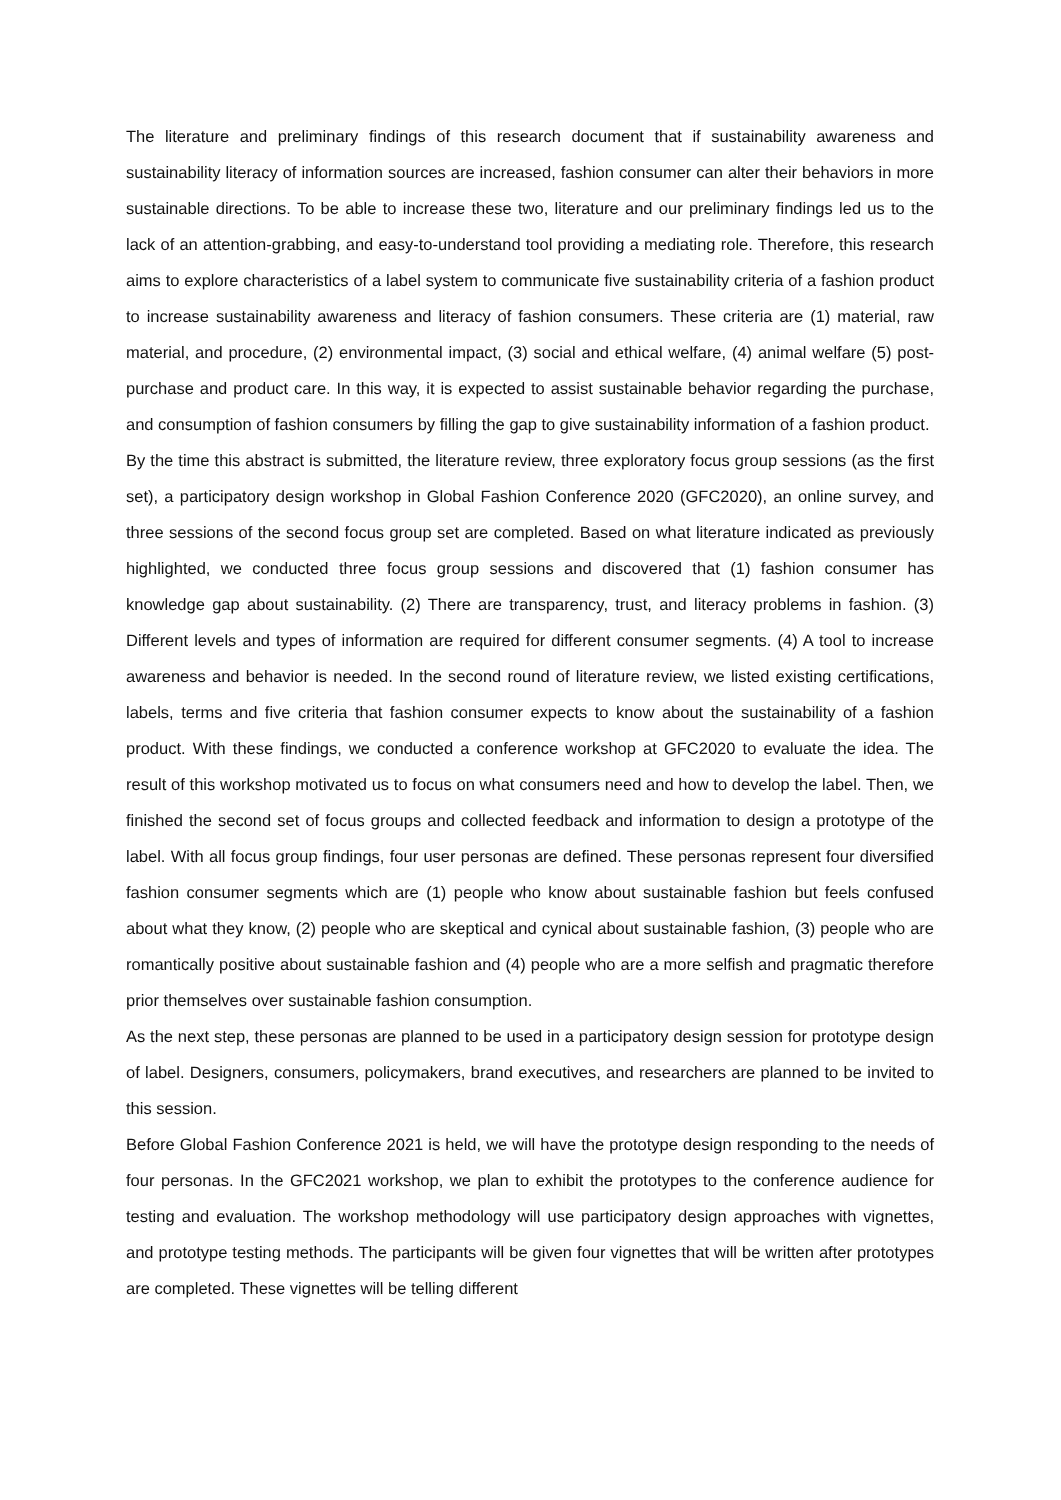The literature and preliminary findings of this research document that if sustainability awareness and sustainability literacy of information sources are increased, fashion consumer can alter their behaviors in more sustainable directions. To be able to increase these two, literature and our preliminary findings led us to the lack of an attention-grabbing, and easy-to-understand tool providing a mediating role. Therefore, this research aims to explore characteristics of a label system to communicate five sustainability criteria of a fashion product to increase sustainability awareness and literacy of fashion consumers. These criteria are (1) material, raw material, and procedure, (2) environmental impact, (3) social and ethical welfare, (4) animal welfare (5) post-purchase and product care. In this way, it is expected to assist sustainable behavior regarding the purchase, and consumption of fashion consumers by filling the gap to give sustainability information of a fashion product.
By the time this abstract is submitted, the literature review, three exploratory focus group sessions (as the first set), a participatory design workshop in Global Fashion Conference 2020 (GFC2020), an online survey, and three sessions of the second focus group set are completed. Based on what literature indicated as previously highlighted, we conducted three focus group sessions and discovered that (1) fashion consumer has knowledge gap about sustainability. (2) There are transparency, trust, and literacy problems in fashion. (3) Different levels and types of information are required for different consumer segments. (4) A tool to increase awareness and behavior is needed. In the second round of literature review, we listed existing certifications, labels, terms and five criteria that fashion consumer expects to know about the sustainability of a fashion product. With these findings, we conducted a conference workshop at GFC2020 to evaluate the idea. The result of this workshop motivated us to focus on what consumers need and how to develop the label. Then, we finished the second set of focus groups and collected feedback and information to design a prototype of the label. With all focus group findings, four user personas are defined. These personas represent four diversified fashion consumer segments which are (1) people who know about sustainable fashion but feels confused about what they know, (2) people who are skeptical and cynical about sustainable fashion, (3) people who are romantically positive about sustainable fashion and (4) people who are a more selfish and pragmatic therefore prior themselves over sustainable fashion consumption.
As the next step, these personas are planned to be used in a participatory design session for prototype design of label. Designers, consumers, policymakers, brand executives, and researchers are planned to be invited to this session.
Before Global Fashion Conference 2021 is held, we will have the prototype design responding to the needs of four personas. In the GFC2021 workshop, we plan to exhibit the prototypes to the conference audience for testing and evaluation. The workshop methodology will use participatory design approaches with vignettes, and prototype testing methods. The participants will be given four vignettes that will be written after prototypes are completed. These vignettes will be telling different